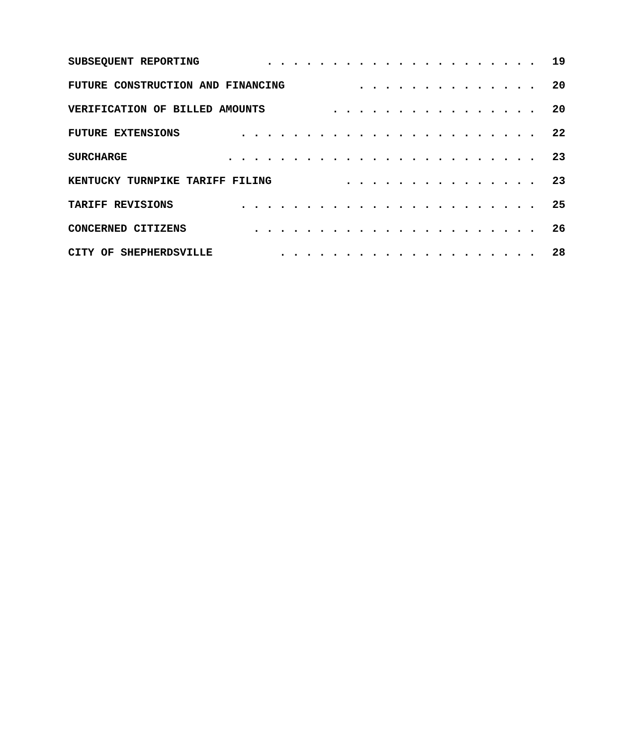SUBSEQUENT REPORTING. . . . . . . . . . . . . . . . . . . . . 19
FUTURE CONSTRUCTION AND FINANCING. . . . . . . . . . . . . . 20
VERIFICATION OF BILLED AMOUNTS. . . . . . . . . . . . . . . . 20
FUTURE EXTENSIONS. . . . . . . . . . . . . . . . . . . . . . . 22
SURCHARGE. . . . . . . . . . . . . . . . . . . . . . . . 23
KENTUCKY TURNPIKE TARIFF FILING. . . . . . . . . . . . . . . 23
TARIFF REVISIONS. . . . . . . . . . . . . . . . . . . . . . . 25
CONCERNED CITIZENS. . . . . . . . . . . . . . . . . . . . . . 26
CITY OF SHEPHERDSVILLE. . . . . . . . . . . . . . . . . . . . 28